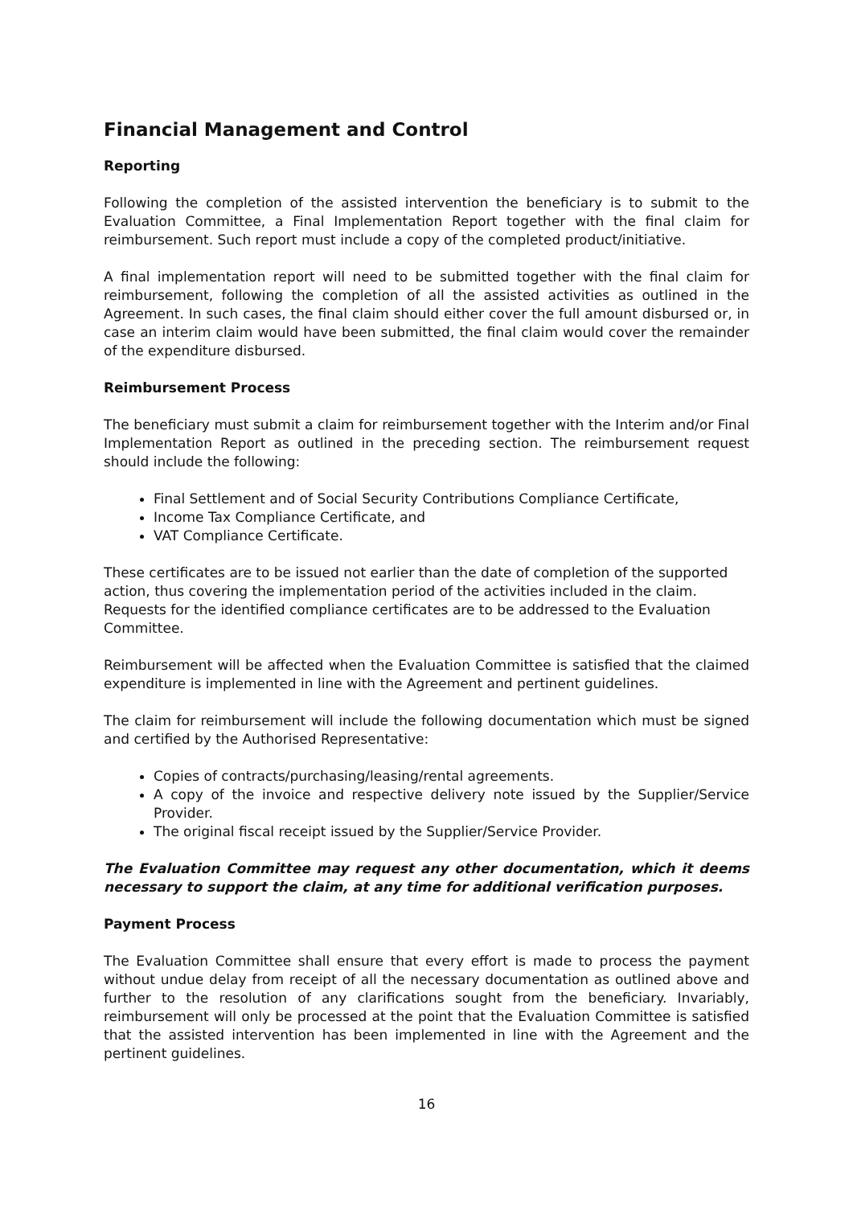Financial Management and Control
Reporting
Following the completion of the assisted intervention the beneficiary is to submit to the Evaluation Committee, a Final Implementation Report together with the final claim for reimbursement. Such report must include a copy of the completed product/initiative.
A final implementation report will need to be submitted together with the final claim for reimbursement, following the completion of all the assisted activities as outlined in the Agreement. In such cases, the final claim should either cover the full amount disbursed or, in case an interim claim would have been submitted, the final claim would cover the remainder of the expenditure disbursed.
Reimbursement Process
The beneficiary must submit a claim for reimbursement together with the Interim and/or Final Implementation Report as outlined in the preceding section. The reimbursement request should include the following:
Final Settlement and of Social Security Contributions Compliance Certificate,
Income Tax Compliance Certificate, and
VAT Compliance Certificate.
These certificates are to be issued not earlier than the date of completion of the supported action, thus covering the implementation period of the activities included in the claim. Requests for the identified compliance certificates are to be addressed to the Evaluation Committee.
Reimbursement will be affected when the Evaluation Committee is satisfied that the claimed expenditure is implemented in line with the Agreement and pertinent guidelines.
The claim for reimbursement will include the following documentation which must be signed and certified by the Authorised Representative:
Copies of contracts/purchasing/leasing/rental agreements.
A copy of the invoice and respective delivery note issued by the Supplier/Service Provider.
The original fiscal receipt issued by the Supplier/Service Provider.
The Evaluation Committee may request any other documentation, which it deems necessary to support the claim, at any time for additional verification purposes.
Payment Process
The Evaluation Committee shall ensure that every effort is made to process the payment without undue delay from receipt of all the necessary documentation as outlined above and further to the resolution of any clarifications sought from the beneficiary. Invariably, reimbursement will only be processed at the point that the Evaluation Committee is satisfied that the assisted intervention has been implemented in line with the Agreement and the pertinent guidelines.
16